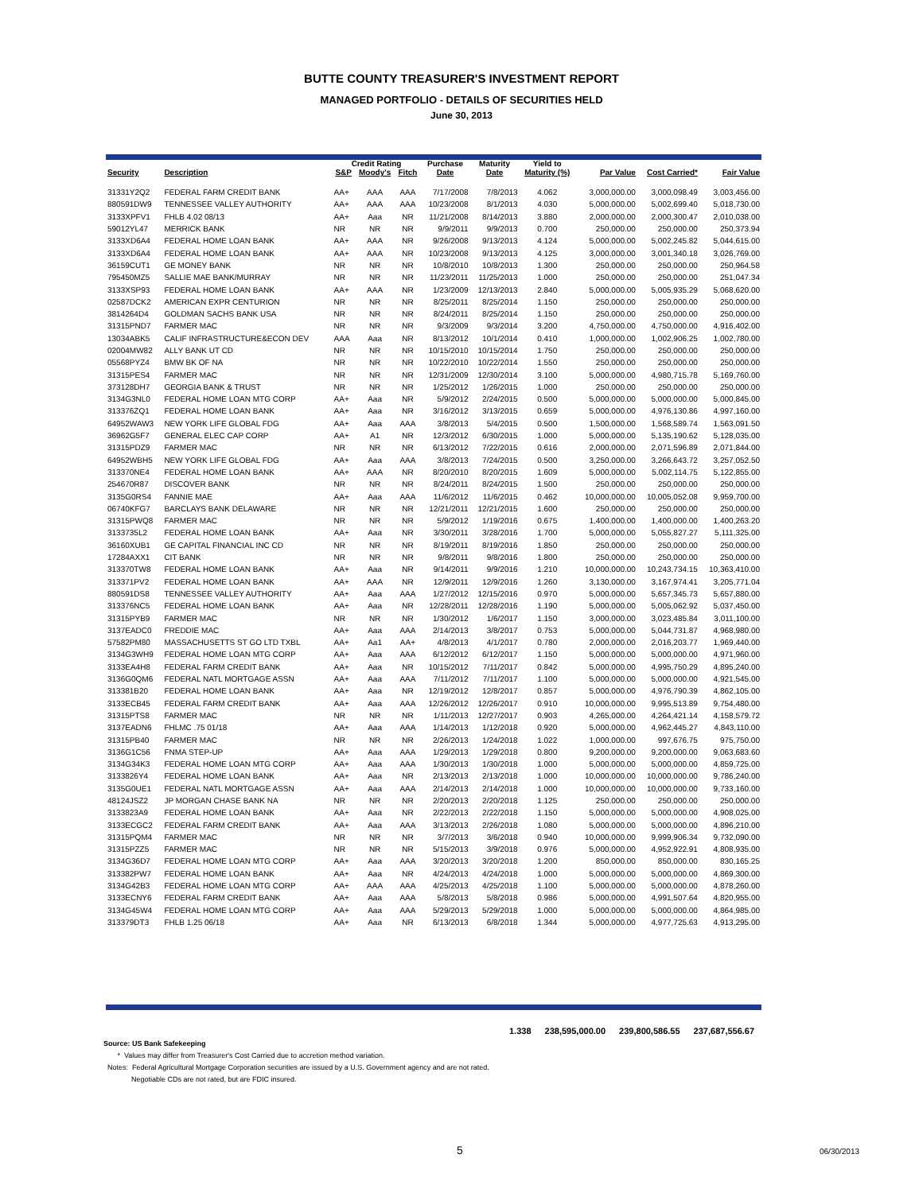BUTTE COUNTY TREASURER'S INVESTMENT REPORT
MANAGED PORTFOLIO - DETAILS OF SECURITIES HELD
June 30, 2013
| | | Credit Rating | | | Purchase | Maturity | Yield to | | | |
| --- | --- | --- | --- | --- | --- | --- | --- | --- | --- | --- |
| Security | Description | S&P | Moody's | Fitch | Date | Date | Maturity (%) | Par Value | Cost Carried* | Fair Value |
| 31331Y2Q2 | FEDERAL FARM CREDIT BANK | AA+ | AAA | AAA | 7/17/2008 | 7/8/2013 | 4.062 | 3,000,000.00 | 3,000,098.49 | 3,003,456.00 |
| 880591DW9 | TENNESSEE VALLEY AUTHORITY | AA+ | AAA | AAA | 10/23/2008 | 8/1/2013 | 4.030 | 5,000,000.00 | 5,002,699.40 | 5,018,730.00 |
| 3133XPFV1 | FHLB 4.02 08/13 | AA+ | Aaa | NR | 11/21/2008 | 8/14/2013 | 3.880 | 2,000,000.00 | 2,000,300.47 | 2,010,038.00 |
| 59012YL47 | MERRICK BANK | NR | NR | NR | 9/9/2011 | 9/9/2013 | 0.700 | 250,000.00 | 250,000.00 | 250,373.94 |
| 3133XD6A4 | FEDERAL HOME LOAN BANK | AA+ | AAA | NR | 9/26/2008 | 9/13/2013 | 4.124 | 5,000,000.00 | 5,002,245.82 | 5,044,615.00 |
| 3133XD6A4 | FEDERAL HOME LOAN BANK | AA+ | AAA | NR | 10/23/2008 | 9/13/2013 | 4.125 | 3,000,000.00 | 3,001,340.18 | 3,026,769.00 |
| 36159CUT1 | GE MONEY BANK | NR | NR | NR | 10/8/2010 | 10/8/2013 | 1.300 | 250,000.00 | 250,000.00 | 250,964.58 |
| 795450MZ5 | SALLIE MAE BANK/MURRAY | NR | NR | NR | 11/23/2011 | 11/25/2013 | 1.000 | 250,000.00 | 250,000.00 | 251,047.34 |
| 3133XSP93 | FEDERAL HOME LOAN BANK | AA+ | AAA | NR | 1/23/2009 | 12/13/2013 | 2.840 | 5,000,000.00 | 5,005,935.29 | 5,068,620.00 |
| 02587DCK2 | AMERICAN EXPR CENTURION | NR | NR | NR | 8/25/2011 | 8/25/2014 | 1.150 | 250,000.00 | 250,000.00 | 250,000.00 |
| 3814264D4 | GOLDMAN SACHS BANK USA | NR | NR | NR | 8/24/2011 | 8/25/2014 | 1.150 | 250,000.00 | 250,000.00 | 250,000.00 |
| 31315PND7 | FARMER MAC | NR | NR | NR | 9/3/2009 | 9/3/2014 | 3.200 | 4,750,000.00 | 4,750,000.00 | 4,916,402.00 |
| 13034ABK5 | CALIF INFRASTRUCTURE&ECON DEV | AAA | Aaa | NR | 8/13/2012 | 10/1/2014 | 0.410 | 1,000,000.00 | 1,002,906.25 | 1,002,780.00 |
| 02004MW82 | ALLY BANK UT CD | NR | NR | NR | 10/15/2010 | 10/15/2014 | 1.750 | 250,000.00 | 250,000.00 | 250,000.00 |
| 05568PYZ4 | BMW BK OF NA | NR | NR | NR | 10/22/2010 | 10/22/2014 | 1.550 | 250,000.00 | 250,000.00 | 250,000.00 |
| 31315PES4 | FARMER MAC | NR | NR | NR | 12/31/2009 | 12/30/2014 | 3.100 | 5,000,000.00 | 4,980,715.78 | 5,169,760.00 |
| 373128DH7 | GEORGIA BANK & TRUST | NR | NR | NR | 1/25/2012 | 1/26/2015 | 1.000 | 250,000.00 | 250,000.00 | 250,000.00 |
| 3134G3NL0 | FEDERAL HOME LOAN MTG CORP | AA+ | Aaa | NR | 5/9/2012 | 2/24/2015 | 0.500 | 5,000,000.00 | 5,000,000.00 | 5,000,845.00 |
| 313376ZQ1 | FEDERAL HOME LOAN BANK | AA+ | Aaa | NR | 3/16/2012 | 3/13/2015 | 0.659 | 5,000,000.00 | 4,976,130.86 | 4,997,160.00 |
| 64952WAW3 | NEW YORK LIFE GLOBAL FDG | AA+ | Aaa | AAA | 3/8/2013 | 5/4/2015 | 0.500 | 1,500,000.00 | 1,568,589.74 | 1,563,091.50 |
| 36962G5F7 | GENERAL ELEC CAP CORP | AA+ | A1 | NR | 12/3/2012 | 6/30/2015 | 1.000 | 5,000,000.00 | 5,135,190.62 | 5,128,035.00 |
| 31315PDZ9 | FARMER MAC | NR | NR | NR | 6/13/2012 | 7/22/2015 | 0.616 | 2,000,000.00 | 2,071,596.89 | 2,071,844.00 |
| 64952WBH5 | NEW YORK LIFE GLOBAL FDG | AA+ | Aaa | AAA | 3/8/2013 | 7/24/2015 | 0.500 | 3,250,000.00 | 3,266,643.72 | 3,257,052.50 |
| 313370NE4 | FEDERAL HOME LOAN BANK | AA+ | AAA | NR | 8/20/2010 | 8/20/2015 | 1.609 | 5,000,000.00 | 5,002,114.75 | 5,122,855.00 |
| 254670R87 | DISCOVER BANK | NR | NR | NR | 8/24/2011 | 8/24/2015 | 1.500 | 250,000.00 | 250,000.00 | 250,000.00 |
| 3135G0RS4 | FANNIE MAE | AA+ | Aaa | AAA | 11/6/2012 | 11/6/2015 | 0.462 | 10,000,000.00 | 10,005,052.08 | 9,959,700.00 |
| 06740KFG7 | BARCLAYS BANK DELAWARE | NR | NR | NR | 12/21/2011 | 12/21/2015 | 1.600 | 250,000.00 | 250,000.00 | 250,000.00 |
| 31315PWQ8 | FARMER MAC | NR | NR | NR | 5/9/2012 | 1/19/2016 | 0.675 | 1,400,000.00 | 1,400,000.00 | 1,400,263.20 |
| 3133735L2 | FEDERAL HOME LOAN BANK | AA+ | Aaa | NR | 3/30/2011 | 3/28/2016 | 1.700 | 5,000,000.00 | 5,055,827.27 | 5,111,325.00 |
| 36160XUB1 | GE CAPITAL FINANCIAL INC CD | NR | NR | NR | 8/19/2011 | 8/19/2016 | 1.850 | 250,000.00 | 250,000.00 | 250,000.00 |
| 17284AXX1 | CIT BANK | NR | NR | NR | 9/8/2011 | 9/8/2016 | 1.800 | 250,000.00 | 250,000.00 | 250,000.00 |
| 313370TW8 | FEDERAL HOME LOAN BANK | AA+ | Aaa | NR | 9/14/2011 | 9/9/2016 | 1.210 | 10,000,000.00 | 10,243,734.15 | 10,363,410.00 |
| 313371PV2 | FEDERAL HOME LOAN BANK | AA+ | AAA | NR | 12/9/2011 | 12/9/2016 | 1.260 | 3,130,000.00 | 3,167,974.41 | 3,205,771.04 |
| 880591DS8 | TENNESSEE VALLEY AUTHORITY | AA+ | Aaa | AAA | 1/27/2012 | 12/15/2016 | 0.970 | 5,000,000.00 | 5,657,345.73 | 5,657,880.00 |
| 313376NC5 | FEDERAL HOME LOAN BANK | AA+ | Aaa | NR | 12/28/2011 | 12/28/2016 | 1.190 | 5,000,000.00 | 5,005,062.92 | 5,037,450.00 |
| 31315PYB9 | FARMER MAC | NR | NR | NR | 1/30/2012 | 1/6/2017 | 1.150 | 3,000,000.00 | 3,023,485.84 | 3,011,100.00 |
| 3137EADC0 | FREDDIE MAC | AA+ | Aaa | AAA | 2/14/2013 | 3/8/2017 | 0.753 | 5,000,000.00 | 5,044,731.87 | 4,968,980.00 |
| 57582PM80 | MASSACHUSETTS ST GO LTD TXBL | AA+ | Aa1 | AA+ | 4/8/2013 | 4/1/2017 | 0.780 | 2,000,000.00 | 2,016,203.77 | 1,969,440.00 |
| 3134G3WH9 | FEDERAL HOME LOAN MTG CORP | AA+ | Aaa | AAA | 6/12/2012 | 6/12/2017 | 1.150 | 5,000,000.00 | 5,000,000.00 | 4,971,960.00 |
| 3133EA4H8 | FEDERAL FARM CREDIT BANK | AA+ | Aaa | NR | 10/15/2012 | 7/11/2017 | 0.842 | 5,000,000.00 | 4,995,750.29 | 4,895,240.00 |
| 3136G0QM6 | FEDERAL NATL MORTGAGE ASSN | AA+ | Aaa | AAA | 7/11/2012 | 7/11/2017 | 1.100 | 5,000,000.00 | 5,000,000.00 | 4,921,545.00 |
| 313381B20 | FEDERAL HOME LOAN BANK | AA+ | Aaa | NR | 12/19/2012 | 12/8/2017 | 0.857 | 5,000,000.00 | 4,976,790.39 | 4,862,105.00 |
| 3133ECB45 | FEDERAL FARM CREDIT BANK | AA+ | Aaa | AAA | 12/26/2012 | 12/26/2017 | 0.910 | 10,000,000.00 | 9,995,513.89 | 9,754,480.00 |
| 31315PTS8 | FARMER MAC | NR | NR | NR | 1/11/2013 | 12/27/2017 | 0.903 | 4,265,000.00 | 4,264,421.14 | 4,158,579.72 |
| 3137EADN6 | FHLMC .75 01/18 | AA+ | Aaa | AAA | 1/14/2013 | 1/12/2018 | 0.920 | 5,000,000.00 | 4,962,445.27 | 4,843,110.00 |
| 31315PB40 | FARMER MAC | NR | NR | NR | 2/26/2013 | 1/24/2018 | 1.022 | 1,000,000.00 | 997,676.75 | 975,750.00 |
| 3136G1C56 | FNMA STEP-UP | AA+ | Aaa | AAA | 1/29/2013 | 1/29/2018 | 0.800 | 9,200,000.00 | 9,200,000.00 | 9,063,683.60 |
| 3134G34K3 | FEDERAL HOME LOAN MTG CORP | AA+ | Aaa | AAA | 1/30/2013 | 1/30/2018 | 1.000 | 5,000,000.00 | 5,000,000.00 | 4,859,725.00 |
| 3133826Y4 | FEDERAL HOME LOAN BANK | AA+ | Aaa | NR | 2/13/2013 | 2/13/2018 | 1.000 | 10,000,000.00 | 10,000,000.00 | 9,786,240.00 |
| 3135G0UE1 | FEDERAL NATL MORTGAGE ASSN | AA+ | Aaa | AAA | 2/14/2013 | 2/14/2018 | 1.000 | 10,000,000.00 | 10,000,000.00 | 9,733,160.00 |
| 48124JSZ2 | JP MORGAN CHASE BANK NA | NR | NR | NR | 2/20/2013 | 2/20/2018 | 1.125 | 250,000.00 | 250,000.00 | 250,000.00 |
| 3133823A9 | FEDERAL HOME LOAN BANK | AA+ | Aaa | NR | 2/22/2013 | 2/22/2018 | 1.150 | 5,000,000.00 | 5,000,000.00 | 4,908,025.00 |
| 3133ECGC2 | FEDERAL FARM CREDIT BANK | AA+ | Aaa | AAA | 3/13/2013 | 2/26/2018 | 1.080 | 5,000,000.00 | 5,000,000.00 | 4,896,210.00 |
| 31315PQM4 | FARMER MAC | NR | NR | NR | 3/7/2013 | 3/6/2018 | 0.940 | 10,000,000.00 | 9,999,906.34 | 9,732,090.00 |
| 31315PZZ5 | FARMER MAC | NR | NR | NR | 5/15/2013 | 3/9/2018 | 0.976 | 5,000,000.00 | 4,952,922.91 | 4,808,935.00 |
| 3134G36D7 | FEDERAL HOME LOAN MTG CORP | AA+ | Aaa | AAA | 3/20/2013 | 3/20/2018 | 1.200 | 850,000.00 | 850,000.00 | 830,165.25 |
| 313382PW7 | FEDERAL HOME LOAN BANK | AA+ | Aaa | NR | 4/24/2013 | 4/24/2018 | 1.000 | 5,000,000.00 | 5,000,000.00 | 4,869,300.00 |
| 3134G42B3 | FEDERAL HOME LOAN MTG CORP | AA+ | AAA | AAA | 4/25/2013 | 4/25/2018 | 1.100 | 5,000,000.00 | 5,000,000.00 | 4,878,260.00 |
| 3133ECNY6 | FEDERAL FARM CREDIT BANK | AA+ | Aaa | AAA | 5/8/2013 | 5/8/2018 | 0.986 | 5,000,000.00 | 4,991,507.64 | 4,820,955.00 |
| 3134G45W4 | FEDERAL HOME LOAN MTG CORP | AA+ | Aaa | AAA | 5/29/2013 | 5/29/2018 | 1.000 | 5,000,000.00 | 5,000,000.00 | 4,864,985.00 |
| 313379DT3 | FHLB 1.25 06/18 | AA+ | Aaa | NR | 6/13/2013 | 6/8/2018 | 1.344 | 5,000,000.00 | 4,977,725.63 | 4,913,295.00 |
1.338 238,595,000.00 239,800,586.55 237,687,556.67
Source: US Bank Safekeeping
* Values may differ from Treasurer's Cost Carried due to accretion method variation.
Notes: Federal Agricultural Mortgage Corporation securities are issued by a U.S. Government agency and are not rated.
Negotiable CDs are not rated, but are FDIC insured.
5 06/30/2013